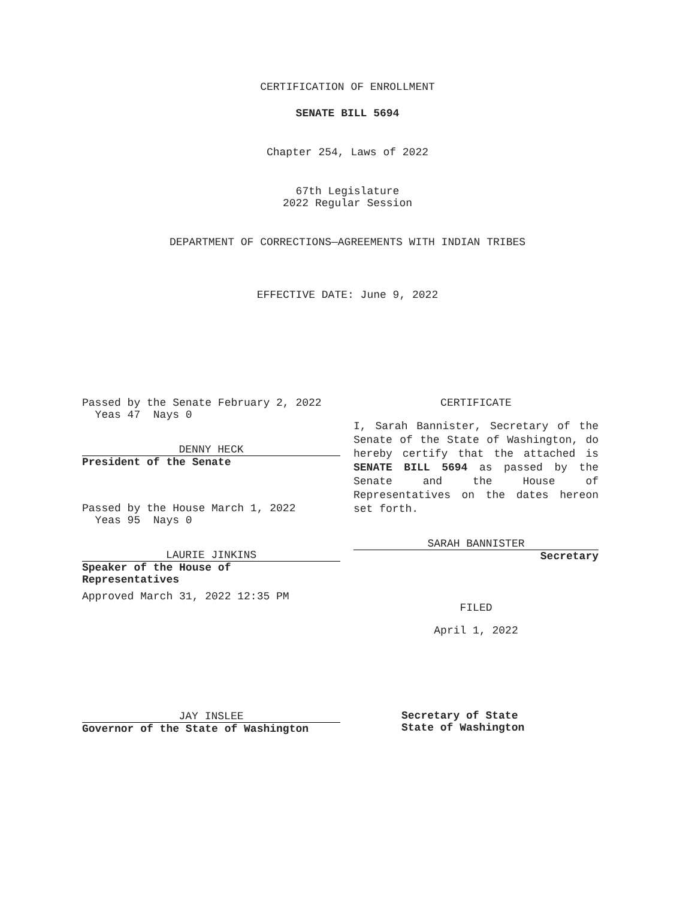CERTIFICATION OF ENROLLMENT
SENATE BILL 5694
Chapter 254, Laws of 2022
67th Legislature
2022 Regular Session
DEPARTMENT OF CORRECTIONS—AGREEMENTS WITH INDIAN TRIBES
EFFECTIVE DATE: June 9, 2022
Passed by the Senate February 2, 2022
Yeas 47 Nays 0
DENNY HECK
President of the Senate
Passed by the House March 1, 2022
Yeas 95 Nays 0
LAURIE JINKINS
Speaker of the House of
Representatives
Approved March 31, 2022 12:35 PM
JAY INSLEE
Governor of the State of Washington
CERTIFICATE
I, Sarah Bannister, Secretary of the Senate of the State of Washington, do hereby certify that the attached is SENATE BILL 5694 as passed by the Senate and the House of Representatives on the dates hereon set forth.
SARAH BANNISTER
Secretary
FILED
April 1, 2022
Secretary of State
State of Washington